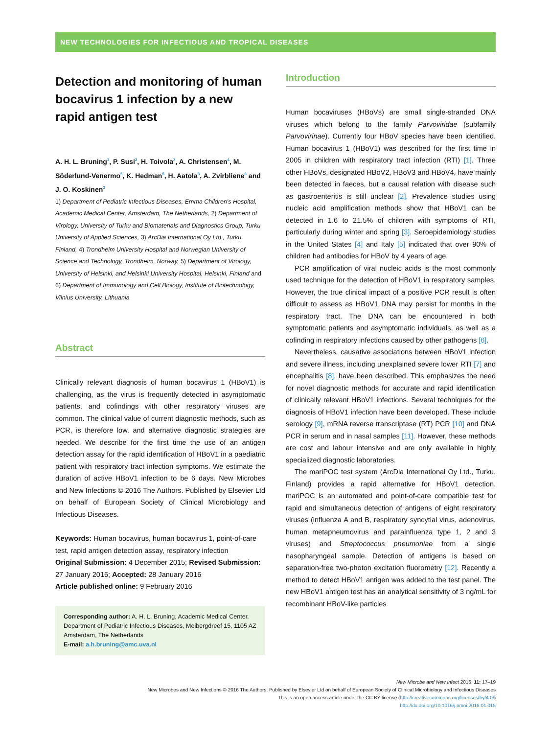NEW TECHNOLOGIES FOR INFECTIOUS AND TROPICAL DISEASES
Detection and monitoring of human bocavirus 1 infection by a new rapid antigen test
A. H. L. Bruning<sup>1</sup>, P. Susi<sup>2</sup>, H. Toivola<sup>3</sup>, A. Christensen<sup>4</sup>, M. Söderlund-Venermo<sup>5</sup>, K. Hedman<sup>5</sup>, H. Aatola<sup>3</sup>, A. Zvirbliene<sup>6</sup> and J. O. Koskinen<sup>3</sup>
1) Department of Pediatric Infectious Diseases, Emma Children's Hospital, Academic Medical Center, Amsterdam, The Netherlands, 2) Department of Virology, University of Turku and Biomaterials and Diagnostics Group, Turku University of Applied Sciences, 3) ArcDia International Oy Ltd., Turku, Finland, 4) Trondheim University Hospital and Norwegian University of Science and Technology, Trondheim, Norway, 5) Department of Virology, University of Helsinki, and Helsinki University Hospital, Helsinki, Finland and 6) Department of Immunology and Cell Biology, Institute of Biotechnology, Vilnius University, Lithuania
Abstract
Clinically relevant diagnosis of human bocavirus 1 (HBoV1) is challenging, as the virus is frequently detected in asymptomatic patients, and cofindings with other respiratory viruses are common. The clinical value of current diagnostic methods, such as PCR, is therefore low, and alternative diagnostic strategies are needed. We describe for the first time the use of an antigen detection assay for the rapid identification of HBoV1 in a paediatric patient with respiratory tract infection symptoms. We estimate the duration of active HBoV1 infection to be 6 days. New Microbes and New Infections © 2016 The Authors. Published by Elsevier Ltd on behalf of European Society of Clinical Microbiology and Infectious Diseases.
Keywords: Human bocavirus, human bocavirus 1, point-of-care test, rapid antigen detection assay, respiratory infection
Original Submission: 4 December 2015; Revised Submission: 27 January 2016; Accepted: 28 January 2016
Article published online: 9 February 2016
Corresponding author: A. H. L. Bruning, Academic Medical Center, Department of Pediatric Infectious Diseases, Meibergdreef 15, 1105 AZ Amsterdam, The Netherlands
E-mail: a.h.bruning@amc.uva.nl
Introduction
Human bocaviruses (HBoVs) are small single-stranded DNA viruses which belong to the family Parvoviridae (subfamily Parvovirinae). Currently four HBoV species have been identified. Human bocavirus 1 (HBoV1) was described for the first time in 2005 in children with respiratory tract infection (RTI) [1]. Three other HBoVs, designated HBoV2, HBoV3 and HBoV4, have mainly been detected in faeces, but a causal relation with disease such as gastroenteritis is still unclear [2]. Prevalence studies using nucleic acid amplification methods show that HBoV1 can be detected in 1.6 to 21.5% of children with symptoms of RTI, particularly during winter and spring [3]. Seroepidemiology studies in the United States [4] and Italy [5] indicated that over 90% of children had antibodies for HBoV by 4 years of age.
PCR amplification of viral nucleic acids is the most commonly used technique for the detection of HBoV1 in respiratory samples. However, the true clinical impact of a positive PCR result is often difficult to assess as HBoV1 DNA may persist for months in the respiratory tract. The DNA can be encountered in both symptomatic patients and asymptomatic individuals, as well as a cofinding in respiratory infections caused by other pathogens [6].
Nevertheless, causative associations between HBoV1 infection and severe illness, including unexplained severe lower RTI [7] and encephalitis [8], have been described. This emphasizes the need for novel diagnostic methods for accurate and rapid identification of clinically relevant HBoV1 infections. Several techniques for the diagnosis of HBoV1 infection have been developed. These include serology [9], mRNA reverse transcriptase (RT) PCR [10] and DNA PCR in serum and in nasal samples [11]. However, these methods are cost and labour intensive and are only available in highly specialized diagnostic laboratories.
The mariPOC test system (ArcDia International Oy Ltd., Turku, Finland) provides a rapid alternative for HBoV1 detection. mariPOC is an automated and point-of-care compatible test for rapid and simultaneous detection of antigens of eight respiratory viruses (influenza A and B, respiratory syncytial virus, adenovirus, human metapneumovirus and parainfluenza type 1, 2 and 3 viruses) and Streptococcus pneumoniae from a single nasopharyngeal sample. Detection of antigens is based on separation-free two-photon excitation fluorometry [12]. Recently a method to detect HBoV1 antigen was added to the test panel. The new HBoV1 antigen test has an analytical sensitivity of 3 ng/mL for recombinant HBoV-like particles
New Microbe and New Infect 2016; 11: 17–19
New Microbes and New Infections © 2016 The Authors. Published by Elsevier Ltd on behalf of European Society of Clinical Microbiology and Infectious Diseases
This is an open access article under the CC BY license (http://creativecommons.org/licenses/by/4.0/)
http://dx.doi.org/10.1016/j.nmni.2016.01.015